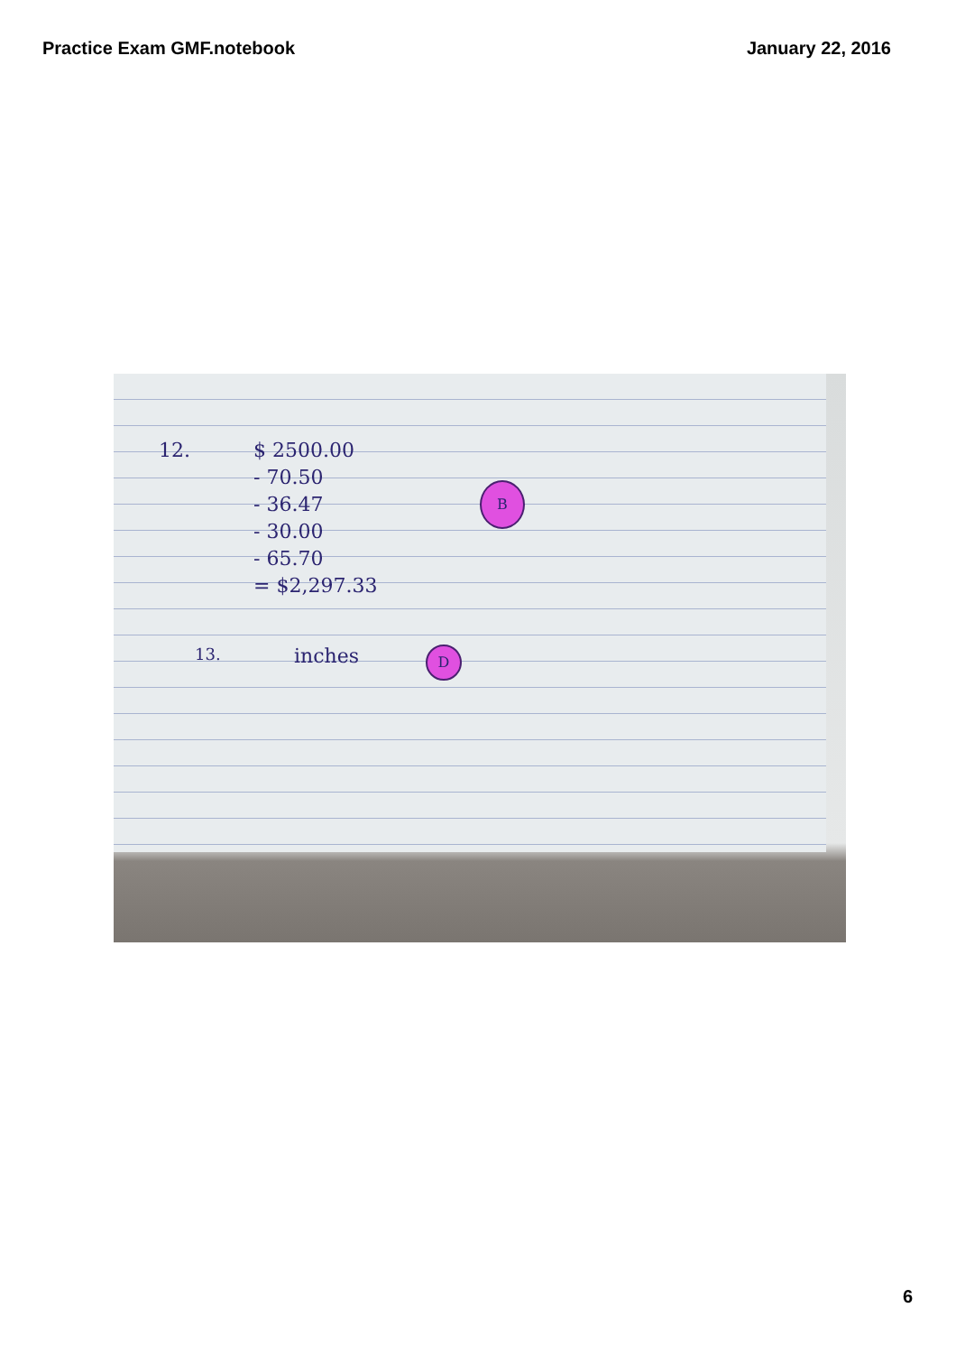Practice Exam GMF.notebook January 22, 2016
12.
$ 2500.00
- 70.50
- 36.47
- 30.00
- 65.70
= $2,297.33
B
13. inches D
6